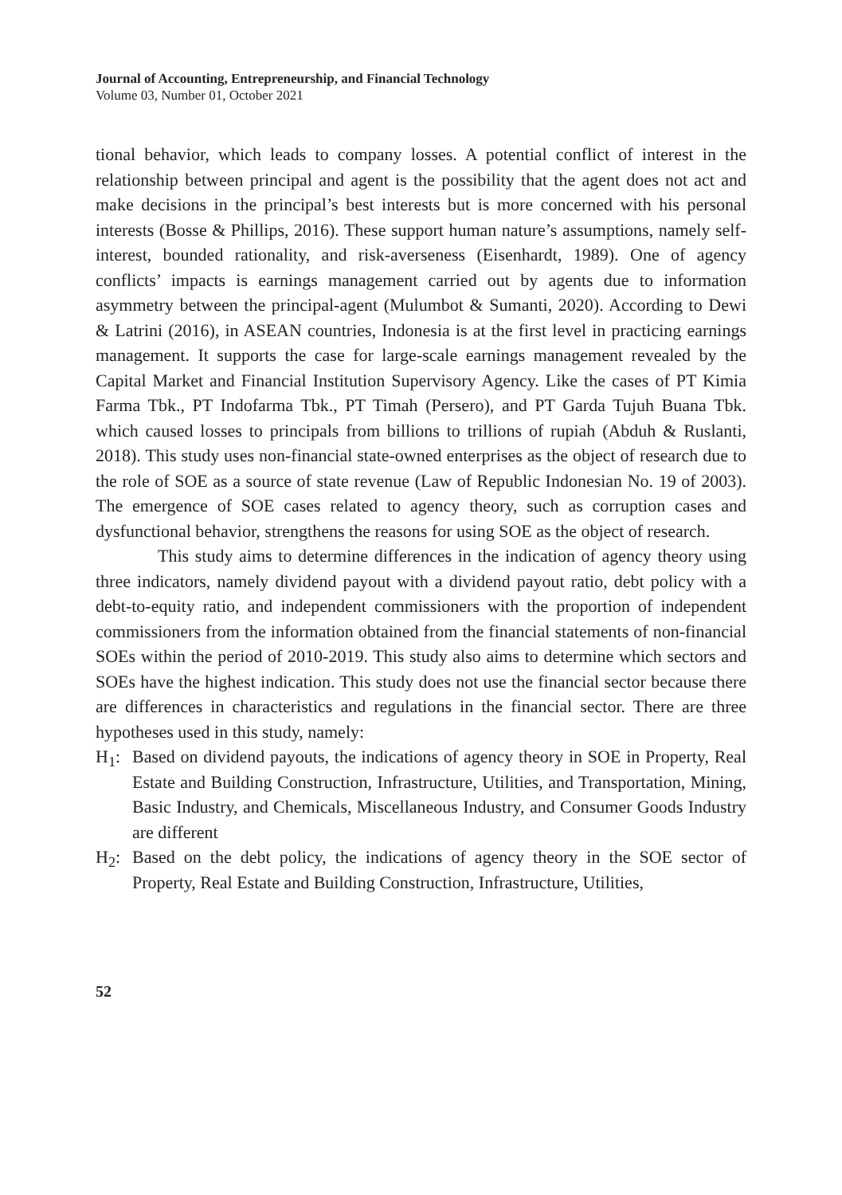Journal of Accounting, Entrepreneurship, and Financial Technology
Volume 03, Number 01, October 2021
tional behavior, which leads to company losses. A potential conflict of interest in the relationship between principal and agent is the possibility that the agent does not act and make decisions in the principal’s best interests but is more concerned with his personal interests (Bosse & Phillips, 2016). These support human nature’s assumptions, namely self-interest, bounded rationality, and risk-averseness (Eisenhardt, 1989). One of agency conflicts’ impacts is earnings management carried out by agents due to information asymmetry between the principal-agent (Mulumbot & Sumanti, 2020). According to Dewi & Latrini (2016), in ASEAN countries, Indonesia is at the first level in practicing earnings management. It supports the case for large-scale earnings management revealed by the Capital Market and Financial Institution Supervisory Agency. Like the cases of PT Kimia Farma Tbk., PT Indofarma Tbk., PT Timah (Persero), and PT Garda Tujuh Buana Tbk. which caused losses to principals from billions to trillions of rupiah (Abduh & Ruslanti, 2018). This study uses non-financial state-owned enterprises as the object of research due to the role of SOE as a source of state revenue (Law of Republic Indonesian No. 19 of 2003). The emergence of SOE cases related to agency theory, such as corruption cases and dysfunctional behavior, strengthens the reasons for using SOE as the object of research.
This study aims to determine differences in the indication of agency theory using three indicators, namely dividend payout with a dividend payout ratio, debt policy with a debt-to-equity ratio, and independent commissioners with the proportion of independent commissioners from the information obtained from the financial statements of non-financial SOEs within the period of 2010-2019. This study also aims to determine which sectors and SOEs have the highest indication. This study does not use the financial sector because there are differences in characteristics and regulations in the financial sector. There are three hypotheses used in this study, namely:
H<sub>1</sub>: Based on dividend payouts, the indications of agency theory in SOE in Property, Real Estate and Building Construction, Infrastructure, Utilities, and Transportation, Mining, Basic Industry, and Chemicals, Miscellaneous Industry, and Consumer Goods Industry are different
H<sub>2</sub>: Based on the debt policy, the indications of agency theory in the SOE sector of Property, Real Estate and Building Construction, Infrastructure, Utilities,
52